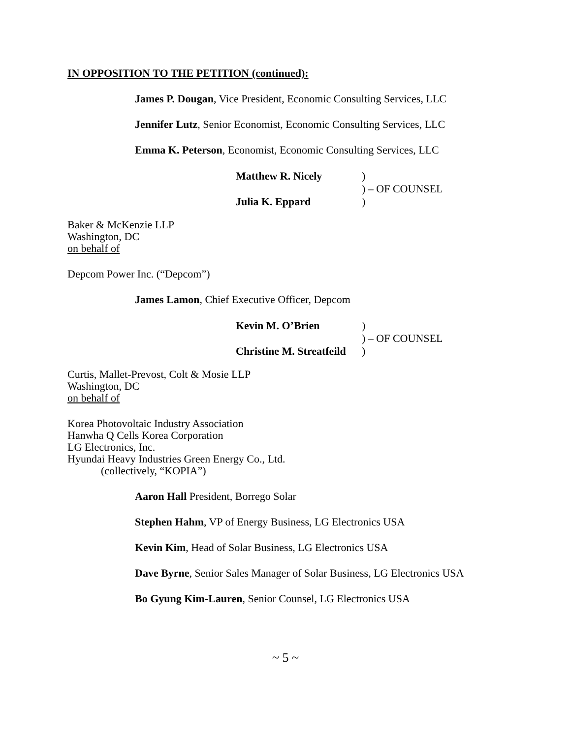IN OPPOSITION TO THE PETITION (continued):
James P. Dougan, Vice President, Economic Consulting Services, LLC
Jennifer Lutz, Senior Economist, Economic Consulting Services, LLC
Emma K. Peterson, Economist, Economic Consulting Services, LLC
| Matthew R. Nicely | ) |
| | ) – OF COUNSEL |
| Julia K. Eppard | ) |
Baker & McKenzie LLP
Washington, DC
on behalf of
Depcom Power Inc. (“Depcom”)
James Lamon, Chief Executive Officer, Depcom
| Kevin M. O’Brien | ) |
| | ) – OF COUNSEL |
| Christine M. Streatfeild | ) |
Curtis, Mallet-Prevost, Colt & Mosie LLP
Washington, DC
on behalf of
Korea Photovoltaic Industry Association
Hanwha Q Cells Korea Corporation
LG Electronics, Inc.
Hyundai Heavy Industries Green Energy Co., Ltd.
(collectively, “KOPIA”)
Aaron Hall President, Borrego Solar
Stephen Hahm, VP of Energy Business, LG Electronics USA
Kevin Kim, Head of Solar Business, LG Electronics USA
Dave Byrne, Senior Sales Manager of Solar Business, LG Electronics USA
Bo Gyung Kim-Lauren, Senior Counsel, LG Electronics USA
~ 5 ~